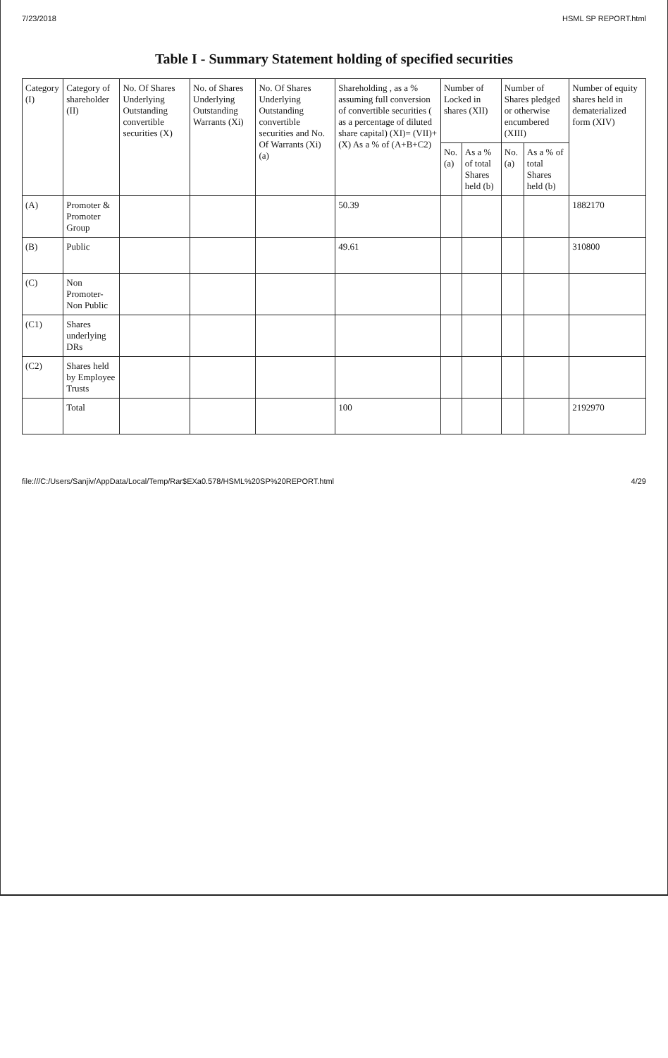7/23/2018 HSML SP REPORT.html
Table I - Summary Statement holding of specified securities
| Category (I) | Category of shareholder (II) | No. Of Shares Underlying Outstanding convertible securities (X) | No. of Shares Underlying Outstanding Warrants (Xi) | No. Of Shares Underlying Outstanding convertible securities and No. Of Warrants (Xi) (a) | Shareholding , as a % assuming full conversion of convertible securities ( as a percentage of diluted share capital) (XI)= (VII)+(X) As a % of (A+B+C2) | Number of Locked in shares (XII) | | Number of Shares pledged or otherwise encumbered (XIII) | | Number of equity shares held in dematerialized form (XIV) |
| --- | --- | --- | --- | --- | --- | --- | --- | --- | --- | --- |
| | | | | | | No. (a) | As a % of total Shares held (b) | No. (a) | As a % of total Shares held (b) | |
| (A) | Promoter & Promoter Group | | | | 50.39 | | | | | 1882170 |
| (B) | Public | | | | 49.61 | | | | | 310800 |
| (C) | Non Promoter- Non Public | | | | | | | | | |
| (C1) | Shares underlying DRs | | | | | | | | | |
| (C2) | Shares held by Employee Trusts | | | | | | | | | |
| | Total | | | | 100 | | | | | 2192970 |
file:///C:/Users/Sanjiv/AppData/Local/Temp/Rar$EXa0.578/HSML%20SP%20REPORT.html 4/29